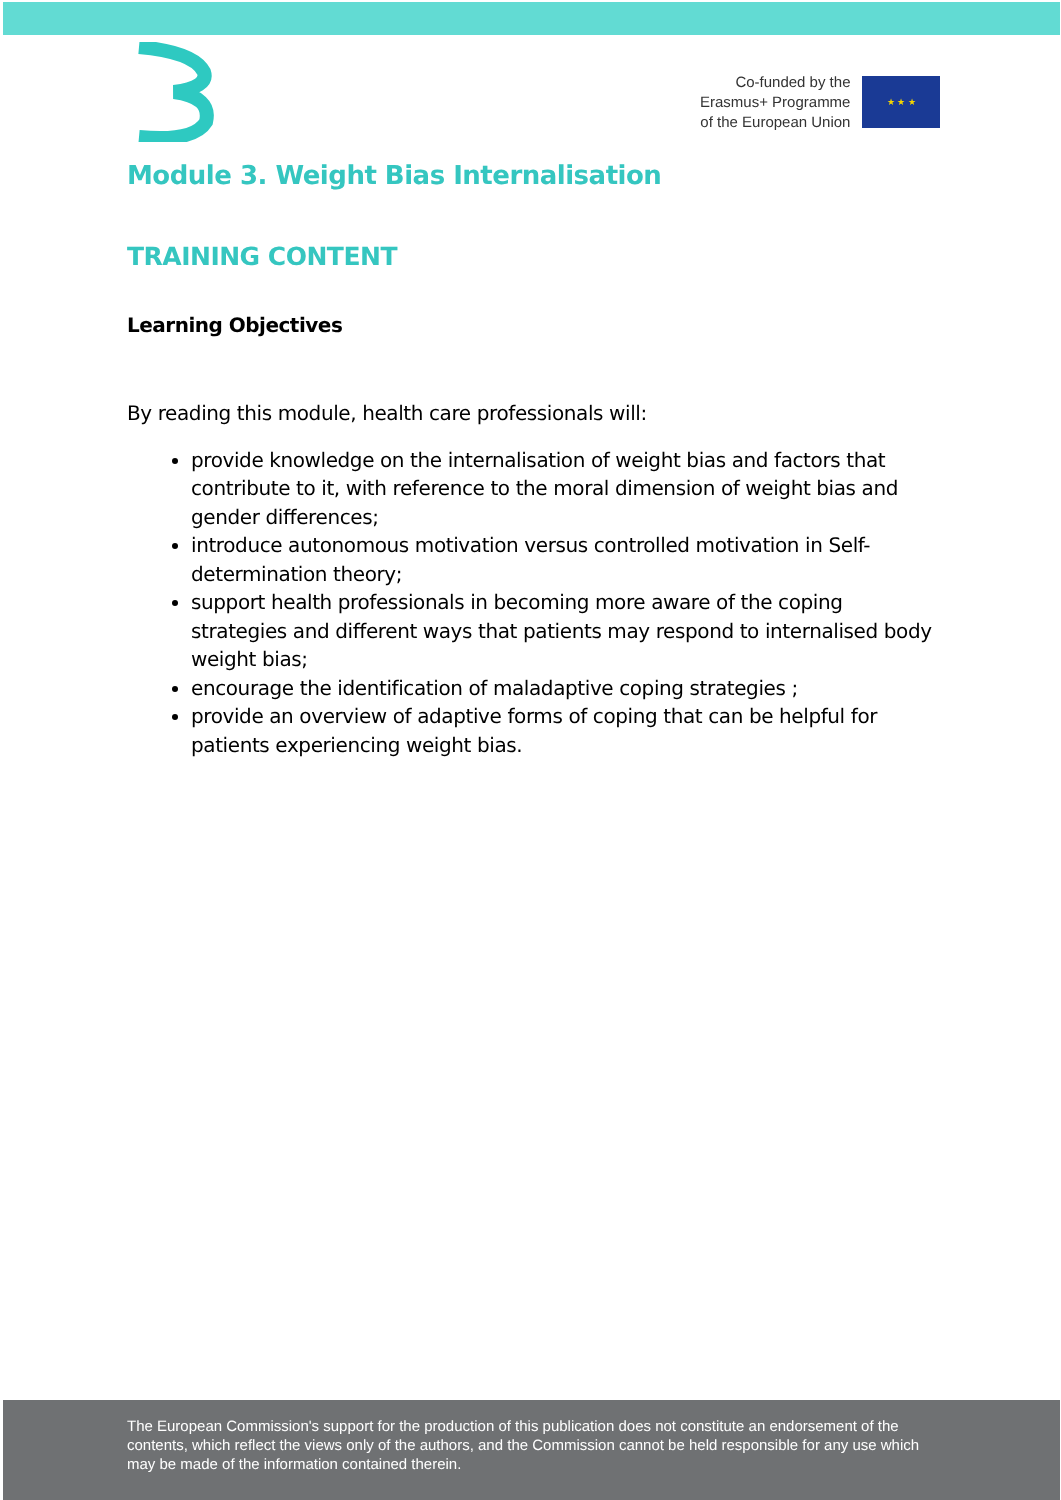Co-funded by the
Erasmus+ Programme
of the European Union
★ ★ ★
Module 3. Weight Bias Internalisation
TRAINING CONTENT
Learning Objectives
By reading this module, health care professionals will:
provide knowledge on the internalisation of weight bias and factors that contribute to it, with reference to the moral dimension of weight bias and gender differences;
introduce autonomous motivation versus controlled motivation in Self-determination theory;
support health professionals in becoming more aware of the coping strategies and different ways that patients may respond to internalised body weight bias;
encourage the identification of maladaptive coping strategies ;
provide an overview of adaptive forms of coping that can be helpful for patients experiencing weight bias.
The European Commission's support for the production of this publication does not constitute an endorsement of the contents, which reflect the views only of the authors, and the Commission cannot be held responsible for any use which may be made of the information contained therein.